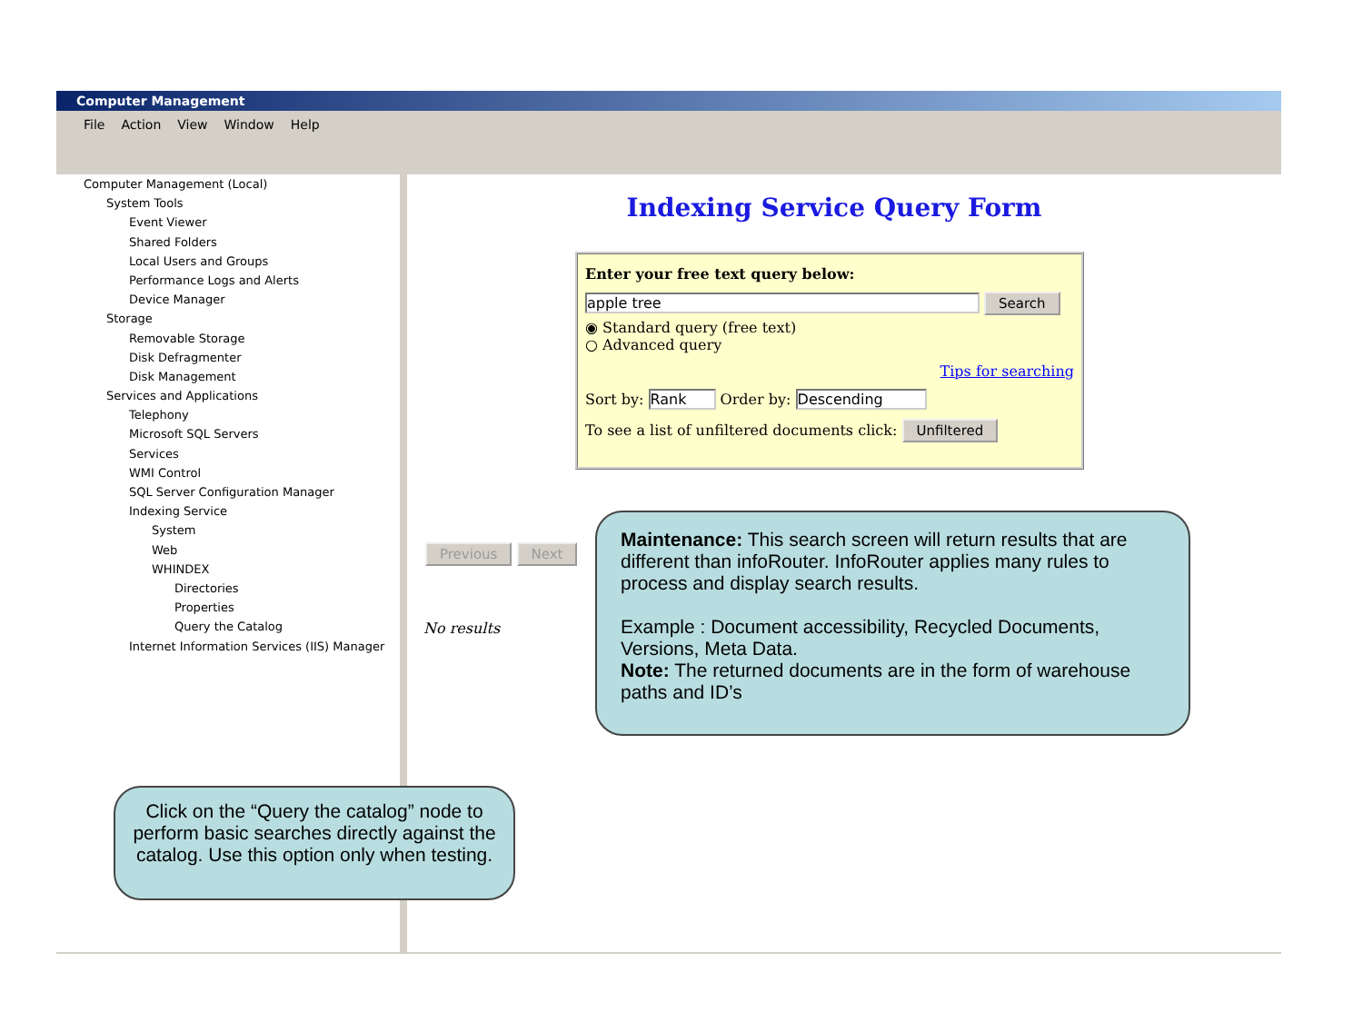Computer Management
File Action View Window Help
Computer Management (Local)
System Tools
Event Viewer
Shared Folders
Local Users and Groups
Performance Logs and Alerts
Device Manager
Storage
Removable Storage
Disk Defragmenter
Disk Management
Services and Applications
Telephony
Microsoft SQL Servers
Services
WMI Control
SQL Server Configuration Manager
Indexing Service
System
Web
WHINDEX
Directories
Properties
Query the Catalog
Internet Information Services (IIS) Manager
Indexing Service Query Form
Enter your free text query below:
apple tree Search
◉ Standard query (free text)
○ Advanced query
Tips for searching
Sort by: Rank Order by: Descending
To see a list of unfiltered documents click: Unfiltered
Previous Next
No results
Maintenance: This search screen will return results that are different than infoRouter. InfoRouter applies many rules to process and display search results.
Example : Document accessibility, Recycled Documents, Versions, Meta Data.
Note: The returned documents are in the form of warehouse paths and ID’s
Click on the “Query the catalog” node to perform basic searches directly against the catalog. Use this option only when testing.